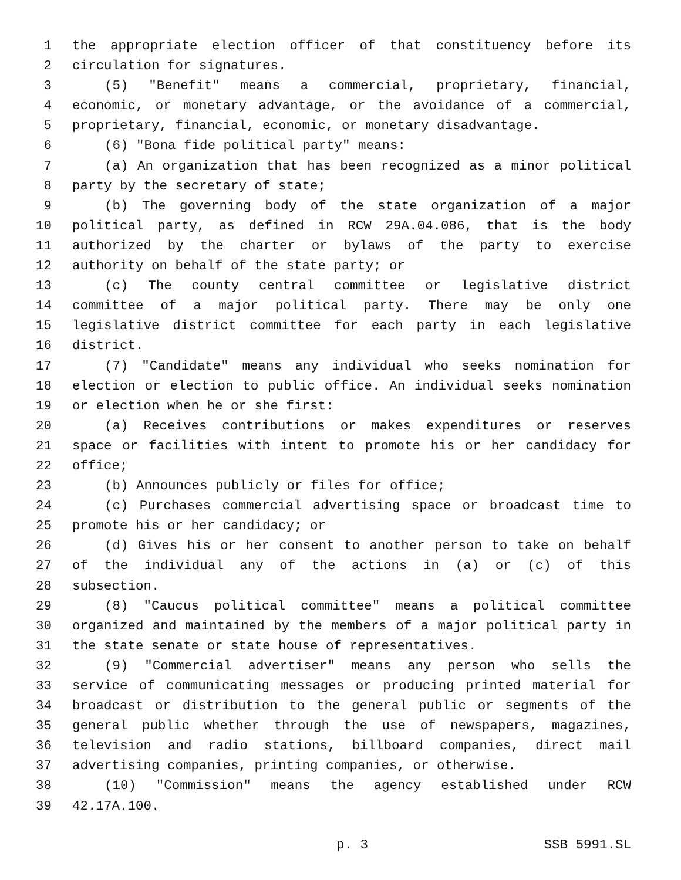1 the appropriate election officer of that constituency before its
2 circulation for signatures.
3 (5) "Benefit" means a commercial, proprietary, financial,
4 economic, or monetary advantage, or the avoidance of a commercial,
5 proprietary, financial, economic, or monetary disadvantage.
6 (6) "Bona fide political party" means:
7 (a) An organization that has been recognized as a minor political
8 party by the secretary of state;
9 (b) The governing body of the state organization of a major
10 political party, as defined in RCW 29A.04.086, that is the body
11 authorized by the charter or bylaws of the party to exercise
12 authority on behalf of the state party; or
13 (c) The county central committee or legislative district
14 committee of a major political party. There may be only one
15 legislative district committee for each party in each legislative
16 district.
17 (7) "Candidate" means any individual who seeks nomination for
18 election or election to public office. An individual seeks nomination
19 or election when he or she first:
20 (a) Receives contributions or makes expenditures or reserves
21 space or facilities with intent to promote his or her candidacy for
22 office;
23 (b) Announces publicly or files for office;
24 (c) Purchases commercial advertising space or broadcast time to
25 promote his or her candidacy; or
26 (d) Gives his or her consent to another person to take on behalf
27 of the individual any of the actions in (a) or (c) of this
28 subsection.
29 (8) "Caucus political committee" means a political committee
30 organized and maintained by the members of a major political party in
31 the state senate or state house of representatives.
32 (9) "Commercial advertiser" means any person who sells the
33 service of communicating messages or producing printed material for
34 broadcast or distribution to the general public or segments of the
35 general public whether through the use of newspapers, magazines,
36 television and radio stations, billboard companies, direct mail
37 advertising companies, printing companies, or otherwise.
38 (10) "Commission" means the agency established under RCW
39 42.17A.100.
p. 3 SSB 5991.SL